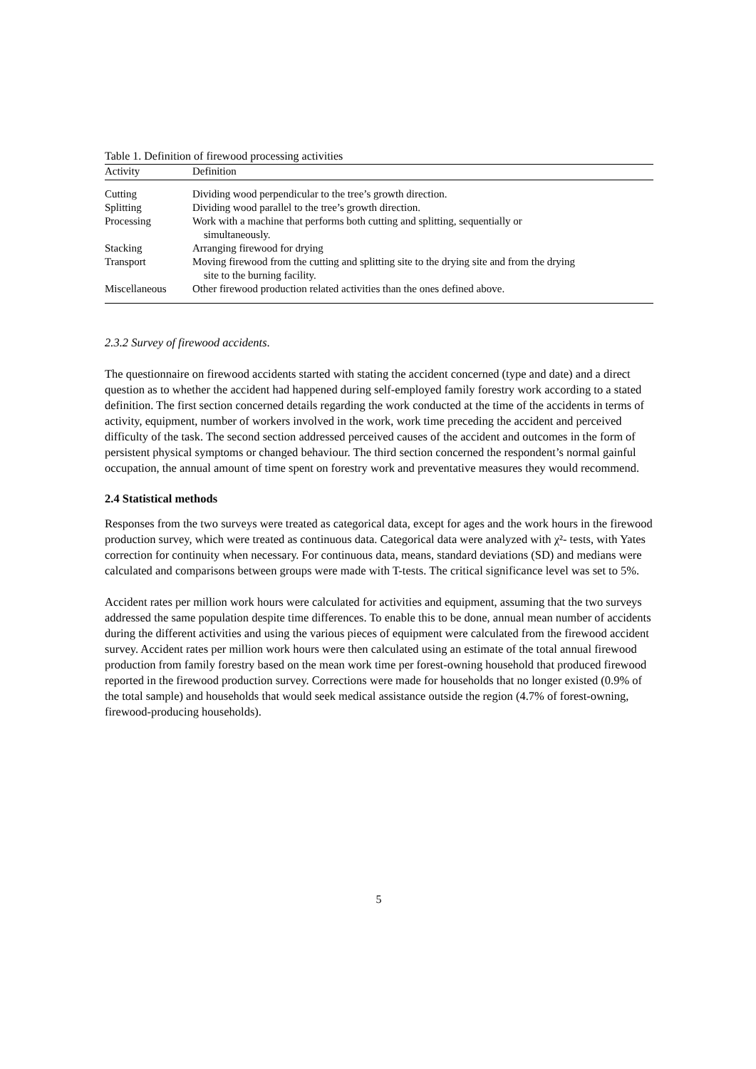Table 1. Definition of firewood processing activities
| Activity | Definition |
| --- | --- |
| Cutting | Dividing wood perpendicular to the tree’s growth direction. |
| Splitting | Dividing wood parallel to the tree’s growth direction. |
| Processing | Work with a machine that performs both cutting and splitting, sequentially or simultaneously. |
| Stacking | Arranging firewood for drying |
| Transport | Moving firewood from the cutting and splitting site to the drying site and from the drying site to the burning facility. |
| Miscellaneous | Other firewood production related activities than the ones defined above. |
2.3.2 Survey of firewood accidents.
The questionnaire on firewood accidents started with stating the accident concerned (type and date) and a direct question as to whether the accident had happened during self-employed family forestry work according to a stated definition. The first section concerned details regarding the work conducted at the time of the accidents in terms of activity, equipment, number of workers involved in the work, work time preceding the accident and perceived difficulty of the task. The second section addressed perceived causes of the accident and outcomes in the form of persistent physical symptoms or changed behaviour. The third section concerned the respondent’s normal gainful occupation, the annual amount of time spent on forestry work and preventative measures they would recommend.
2.4 Statistical methods
Responses from the two surveys were treated as categorical data, except for ages and the work hours in the firewood production survey, which were treated as continuous data. Categorical data were analyzed with χ²- tests, with Yates correction for continuity when necessary. For continuous data, means, standard deviations (SD) and medians were calculated and comparisons between groups were made with T-tests. The critical significance level was set to 5%.
Accident rates per million work hours were calculated for activities and equipment, assuming that the two surveys addressed the same population despite time differences. To enable this to be done, annual mean number of accidents during the different activities and using the various pieces of equipment were calculated from the firewood accident survey. Accident rates per million work hours were then calculated using an estimate of the total annual firewood production from family forestry based on the mean work time per forest-owning household that produced firewood reported in the firewood production survey. Corrections were made for households that no longer existed (0.9% of the total sample) and households that would seek medical assistance outside the region (4.7% of forest-owning, firewood-producing households).
5